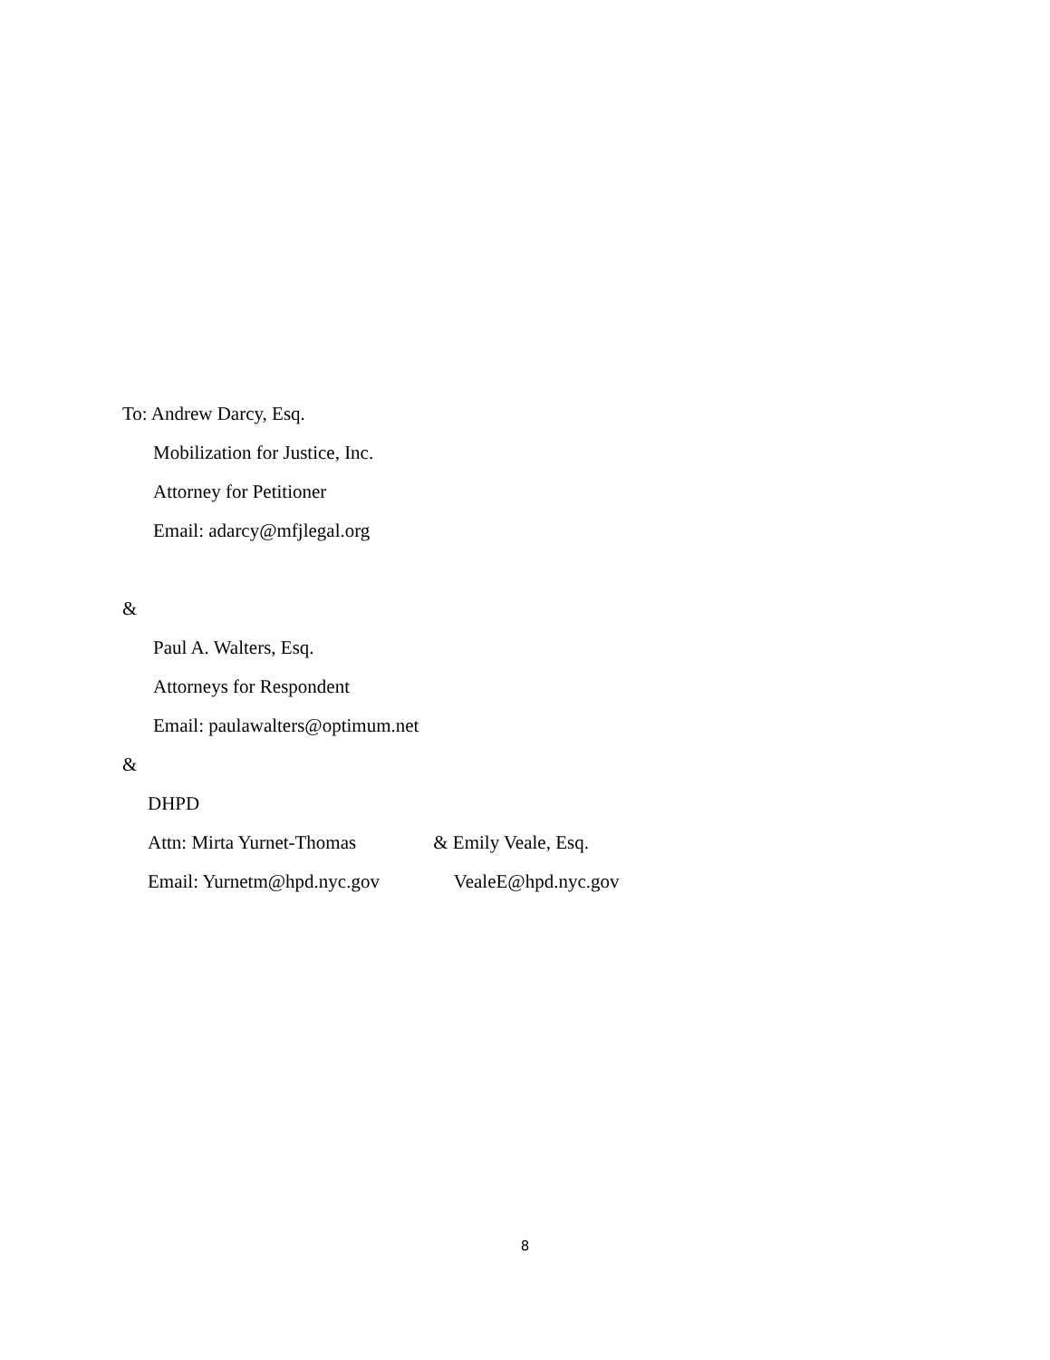To: Andrew Darcy, Esq.
Mobilization for Justice, Inc.
Attorney for Petitioner
Email: adarcy@mfjlegal.org
&
Paul A. Walters, Esq.
Attorneys for Respondent
Email: paulawalters@optimum.net
&
DHPD
Attn: Mirta Yurnet-Thomas & Emily Veale, Esq.
Email: Yurnetm@hpd.nyc.gov VealeE@hpd.nyc.gov
8